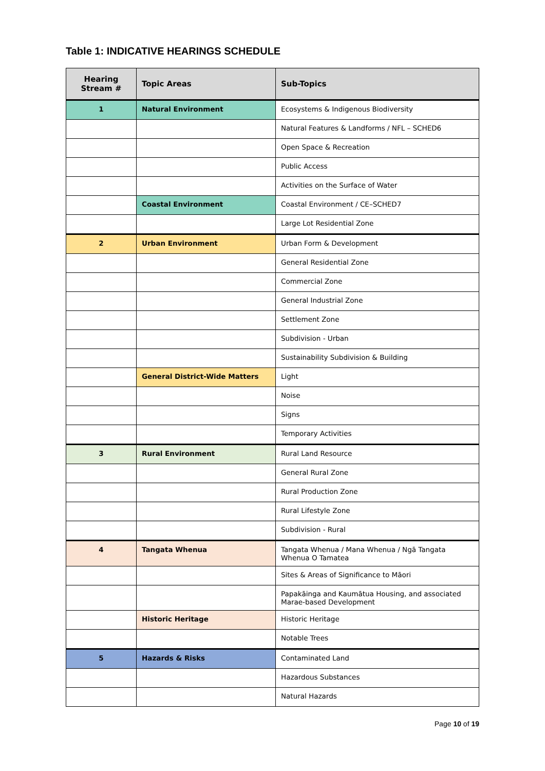Table 1: INDICATIVE HEARINGS SCHEDULE
| Hearing Stream # | Topic Areas | Sub-Topics |
| --- | --- | --- |
| 1 | Natural Environment | Ecosystems & Indigenous Biodiversity |
| | | Natural Features & Landforms / NFL – SCHED6 |
| | | Open Space & Recreation |
| | | Public Access |
| | | Activities on the Surface of Water |
| | Coastal Environment | Coastal Environment / CE–SCHED7 |
| | | Large Lot Residential Zone |
| 2 | Urban Environment | Urban Form & Development |
| | | General Residential Zone |
| | | Commercial Zone |
| | | General Industrial Zone |
| | | Settlement Zone |
| | | Subdivision - Urban |
| | | Sustainability Subdivision & Building |
| | General District-Wide Matters | Light |
| | | Noise |
| | | Signs |
| | | Temporary Activities |
| 3 | Rural Environment | Rural Land Resource |
| | | General Rural Zone |
| | | Rural Production Zone |
| | | Rural Lifestyle Zone |
| | | Subdivision - Rural |
| 4 | Tangata Whenua | Tangata Whenua / Mana Whenua / Ngā Tangata Whenua O Tamatea |
| | | Sites & Areas of Significance to Māori |
| | | Papakāinga and Kaumātua Housing, and associated Marae-based Development |
| | Historic Heritage | Historic Heritage |
| | | Notable Trees |
| 5 | Hazards & Risks | Contaminated Land |
| | | Hazardous Substances |
| | | Natural Hazards |
Page 10 of 19